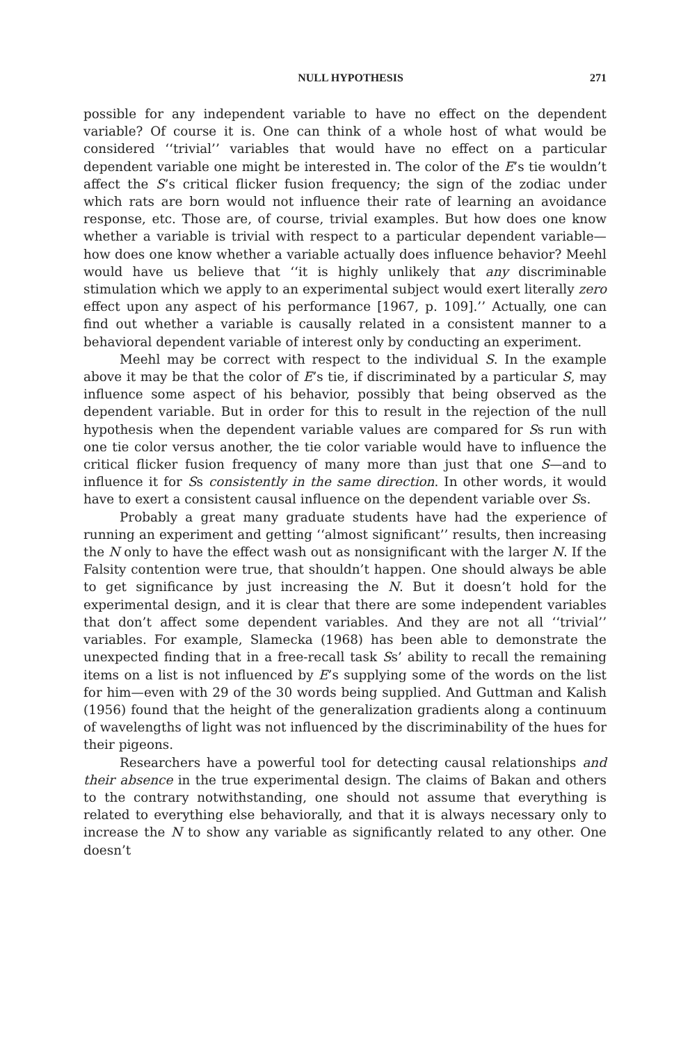NULL HYPOTHESIS 271
possible for any independent variable to have no effect on the dependent variable? Of course it is. One can think of a whole host of what would be considered ‘‘trivial’’ variables that would have no effect on a particular dependent variable one might be interested in. The color of the E’s tie wouldn’t affect the S’s critical flicker fusion frequency; the sign of the zodiac under which rats are born would not influence their rate of learning an avoidance response, etc. Those are, of course, trivial examples. But how does one know whether a variable is trivial with respect to a particular dependent variable—how does one know whether a variable actually does influence behavior? Meehl would have us believe that ‘‘it is highly unlikely that any discriminable stimulation which we apply to an experimental subject would exert literally zero effect upon any aspect of his performance [1967, p. 109].’’ Actually, one can find out whether a variable is causally related in a consistent manner to a behavioral dependent variable of interest only by conducting an experiment.
Meehl may be correct with respect to the individual S. In the example above it may be that the color of E’s tie, if discriminated by a particular S, may influence some aspect of his behavior, possibly that being observed as the dependent variable. But in order for this to result in the rejection of the null hypothesis when the dependent variable values are compared for Ss run with one tie color versus another, the tie color variable would have to influence the critical flicker fusion frequency of many more than just that one S—and to influence it for Ss consistently in the same direction. In other words, it would have to exert a consistent causal influence on the dependent variable over Ss.
Probably a great many graduate students have had the experience of running an experiment and getting ‘‘almost significant’’ results, then increasing the N only to have the effect wash out as nonsignificant with the larger N. If the Falsity contention were true, that shouldn’t happen. One should always be able to get significance by just increasing the N. But it doesn’t hold for the experimental design, and it is clear that there are some independent variables that don’t affect some dependent variables. And they are not all ‘‘trivial’’ variables. For example, Slamecka (1968) has been able to demonstrate the unexpected finding that in a free-recall task Ss’ ability to recall the remaining items on a list is not influenced by E’s supplying some of the words on the list for him—even with 29 of the 30 words being supplied. And Guttman and Kalish (1956) found that the height of the generalization gradients along a continuum of wavelengths of light was not influenced by the discriminability of the hues for their pigeons.
Researchers have a powerful tool for detecting causal relationships and their absence in the true experimental design. The claims of Bakan and others to the contrary notwithstanding, one should not assume that everything is related to everything else behaviorally, and that it is always necessary only to increase the N to show any variable as significantly related to any other. One doesn’t